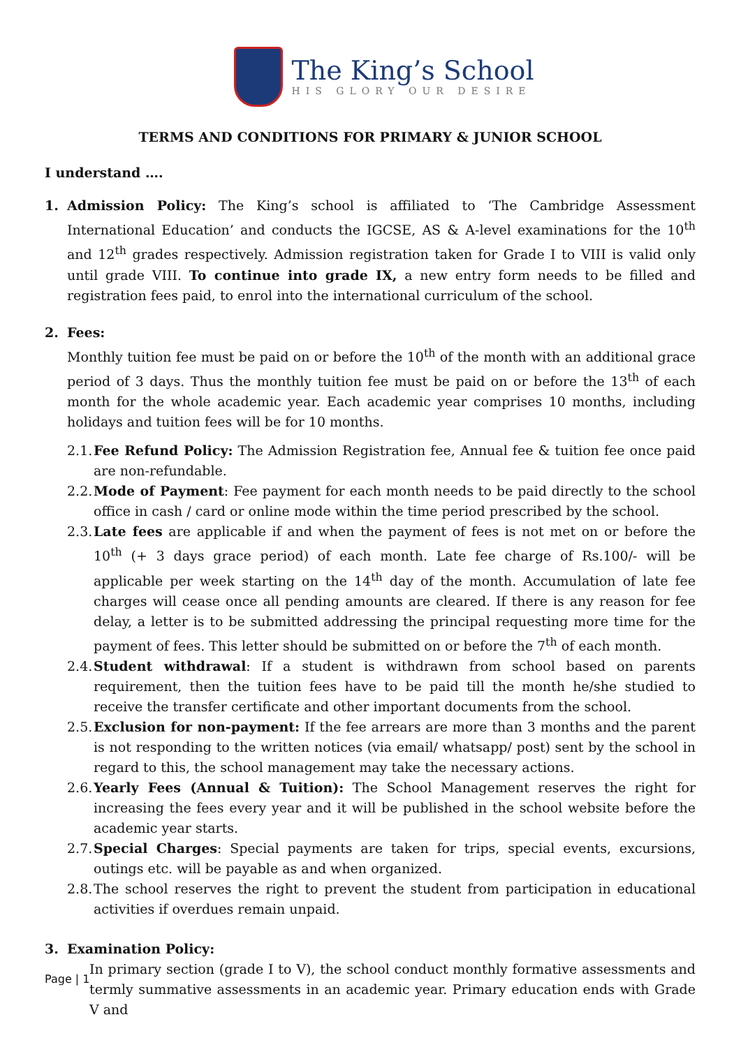The King’s School
HIS GLORY OUR DESIRE
TERMS AND CONDITIONS FOR PRIMARY & JUNIOR SCHOOL
I understand ….
1. Admission Policy: The King’s school is affiliated to ‘The Cambridge Assessment International Education’ and conducts the IGCSE, AS & A-level examinations for the 10<sup>th</sup> and 12<sup>th</sup> grades respectively. Admission registration taken for Grade I to VIII is valid only until grade VIII. To continue into grade IX, a new entry form needs to be filled and registration fees paid, to enrol into the international curriculum of the school.
2. Fees:
Monthly tuition fee must be paid on or before the 10<sup>th</sup> of the month with an additional grace period of 3 days. Thus the monthly tuition fee must be paid on or before the 13<sup>th</sup> of each month for the whole academic year. Each academic year comprises 10 months, including holidays and tuition fees will be for 10 months.
2.1.
Fee Refund Policy: The Admission Registration fee, Annual fee & tuition fee once paid are non-refundable.
2.2.
Mode of Payment: Fee payment for each month needs to be paid directly to the school office in cash / card or online mode within the time period prescribed by the school.
2.3.
Late fees are applicable if and when the payment of fees is not met on or before the 10<sup>th</sup> (+ 3 days grace period) of each month. Late fee charge of Rs.100/- will be applicable per week starting on the 14<sup>th</sup> day of the month. Accumulation of late fee charges will cease once all pending amounts are cleared. If there is any reason for fee delay, a letter is to be submitted addressing the principal requesting more time for the payment of fees. This letter should be submitted on or before the 7<sup>th</sup> of each month.
2.4.
Student withdrawal: If a student is withdrawn from school based on parents requirement, then the tuition fees have to be paid till the month he/she studied to receive the transfer certificate and other important documents from the school.
2.5.
Exclusion for non-payment: If the fee arrears are more than 3 months and the parent is not responding to the written notices (via email/ whatsapp/ post) sent by the school in regard to this, the school management may take the necessary actions.
2.6.
Yearly Fees (Annual & Tuition): The School Management reserves the right for increasing the fees every year and it will be published in the school website before the academic year starts.
2.7.
Special Charges: Special payments are taken for trips, special events, excursions, outings etc. will be payable as and when organized.
2.8.
The school reserves the right to prevent the student from participation in educational activities if overdues remain unpaid.
3. Examination Policy:
In primary section (grade I to V), the school conduct monthly formative assessments and termly summative assessments in an academic year. Primary education ends with Grade V and
Page | 1